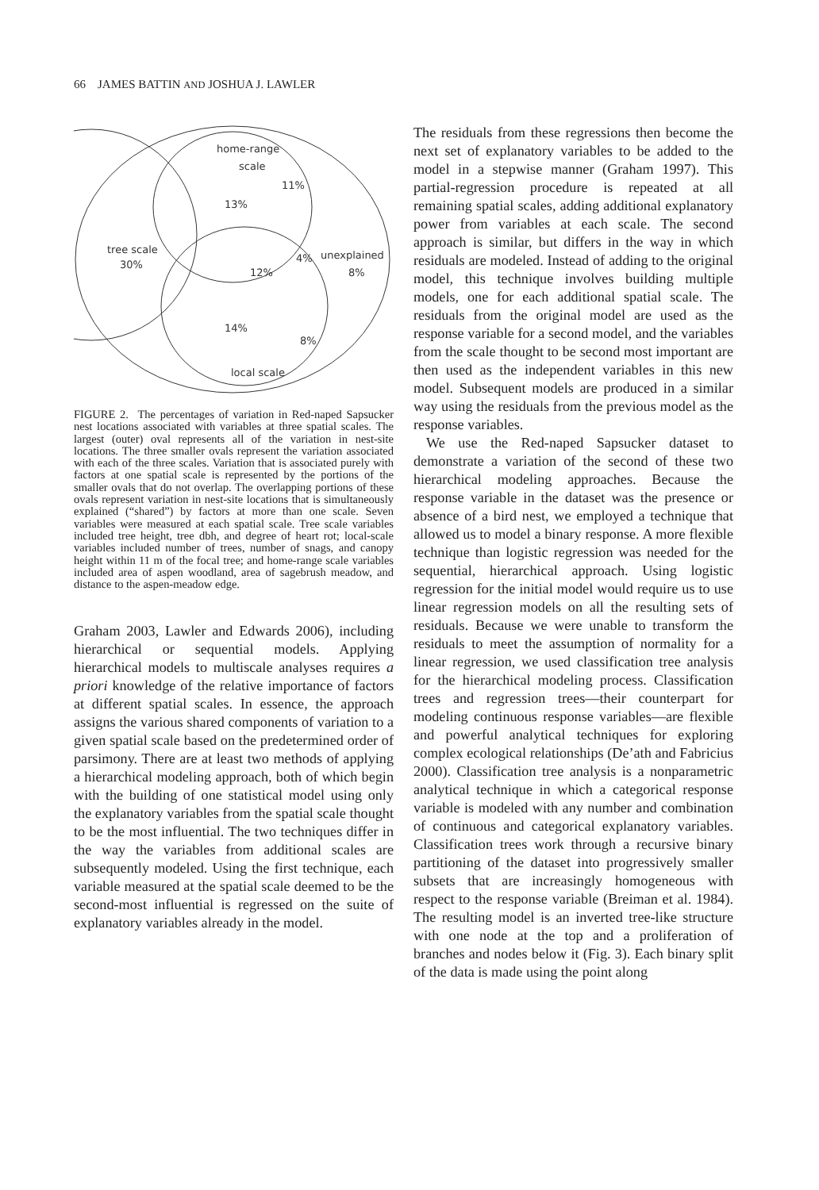66 JAMES BATTIN AND JOSHUA J. LAWLER
home-range
scale
11%
13%
tree scale
30%
4%
unexplained
12%
8%
14%
8%
local scale
FIGURE 2. The percentages of variation in Red-naped Sapsucker nest locations associated with variables at three spatial scales. The largest (outer) oval represents all of the variation in nest-site locations. The three smaller ovals represent the variation associated with each of the three scales. Variation that is associated purely with factors at one spatial scale is represented by the portions of the smaller ovals that do not overlap. The overlapping portions of these ovals represent variation in nest-site locations that is simultaneously explained (“shared”) by factors at more than one scale. Seven variables were measured at each spatial scale. Tree scale variables included tree height, tree dbh, and degree of heart rot; local-scale variables included number of trees, number of snags, and canopy height within 11 m of the focal tree; and home-range scale variables included area of aspen woodland, area of sagebrush meadow, and distance to the aspen-meadow edge.
Graham 2003, Lawler and Edwards 2006), including hierarchical or sequential models. Applying hierarchical models to multiscale analyses requires a priori knowledge of the relative importance of factors at different spatial scales. In essence, the approach assigns the various shared components of variation to a given spatial scale based on the predetermined order of parsimony. There are at least two methods of applying a hierarchical modeling approach, both of which begin with the building of one statistical model using only the explanatory variables from the spatial scale thought to be the most influential. The two techniques differ in the way the variables from additional scales are subsequently modeled. Using the first technique, each variable measured at the spatial scale deemed to be the second-most influential is regressed on the suite of explanatory variables already in the model.
The residuals from these regressions then become the next set of explanatory variables to be added to the model in a stepwise manner (Graham 1997). This partial-regression procedure is repeated at all remaining spatial scales, adding additional explanatory power from variables at each scale. The second approach is similar, but differs in the way in which residuals are modeled. Instead of adding to the original model, this technique involves building multiple models, one for each additional spatial scale. The residuals from the original model are used as the response variable for a second model, and the variables from the scale thought to be second most important are then used as the independent variables in this new model. Subsequent models are produced in a similar way using the residuals from the previous model as the response variables.
We use the Red-naped Sapsucker dataset to demonstrate a variation of the second of these two hierarchical modeling approaches. Because the response variable in the dataset was the presence or absence of a bird nest, we employed a technique that allowed us to model a binary response. A more flexible technique than logistic regression was needed for the sequential, hierarchical approach. Using logistic regression for the initial model would require us to use linear regression models on all the resulting sets of residuals. Because we were unable to transform the residuals to meet the assumption of normality for a linear regression, we used classification tree analysis for the hierarchical modeling process. Classification trees and regression trees—their counterpart for modeling continuous response variables—are flexible and powerful analytical techniques for exploring complex ecological relationships (De’ath and Fabricius 2000). Classification tree analysis is a nonparametric analytical technique in which a categorical response variable is modeled with any number and combination of continuous and categorical explanatory variables. Classification trees work through a recursive binary partitioning of the dataset into progressively smaller subsets that are increasingly homogeneous with respect to the response variable (Breiman et al. 1984). The resulting model is an inverted tree-like structure with one node at the top and a proliferation of branches and nodes below it (Fig. 3). Each binary split of the data is made using the point along